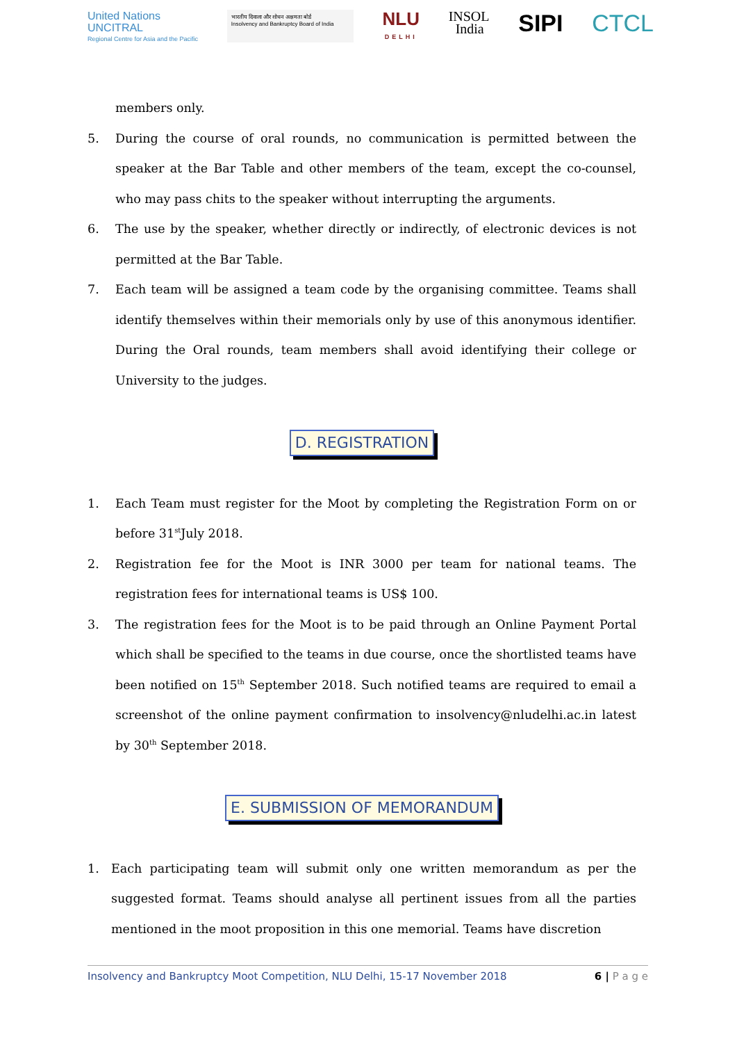United Nations
UNCITRAL
Regional Centre for Asia and the Pacific
भारतीय दिवाला और शोधन अक्षमता बोर्ड
Insolvency and Bankruptcy Board of India
NLU
DELHI
INSOL
India
SIPI CTCL
members only.
5. During the course of oral rounds, no communication is permitted between the speaker at the Bar Table and other members of the team, except the co-counsel, who may pass chits to the speaker without interrupting the arguments.
6. The use by the speaker, whether directly or indirectly, of electronic devices is not permitted at the Bar Table.
7. Each team will be assigned a team code by the organising committee. Teams shall identify themselves within their memorials only by use of this anonymous identifier. During the Oral rounds, team members shall avoid identifying their college or University to the judges.
D. REGISTRATION
1. Each Team must register for the Moot by completing the Registration Form on or before 31<sup>st</sup>July 2018.
2. Registration fee for the Moot is INR 3000 per team for national teams. The registration fees for international teams is US$ 100.
3. The registration fees for the Moot is to be paid through an Online Payment Portal which shall be specified to the teams in due course, once the shortlisted teams have been notified on 15<sup>th</sup> September 2018. Such notified teams are required to email a screenshot of the online payment confirmation to insolvency@nludelhi.ac.in latest by 30<sup>th</sup> September 2018.
E. SUBMISSION OF MEMORANDUM
1. Each participating team will submit only one written memorandum as per the suggested format. Teams should analyse all pertinent issues from all the parties mentioned in the moot proposition in this one memorial. Teams have discretion
Insolvency and Bankruptcy Moot Competition, NLU Delhi, 15-17 November 2018 6 | P a g e